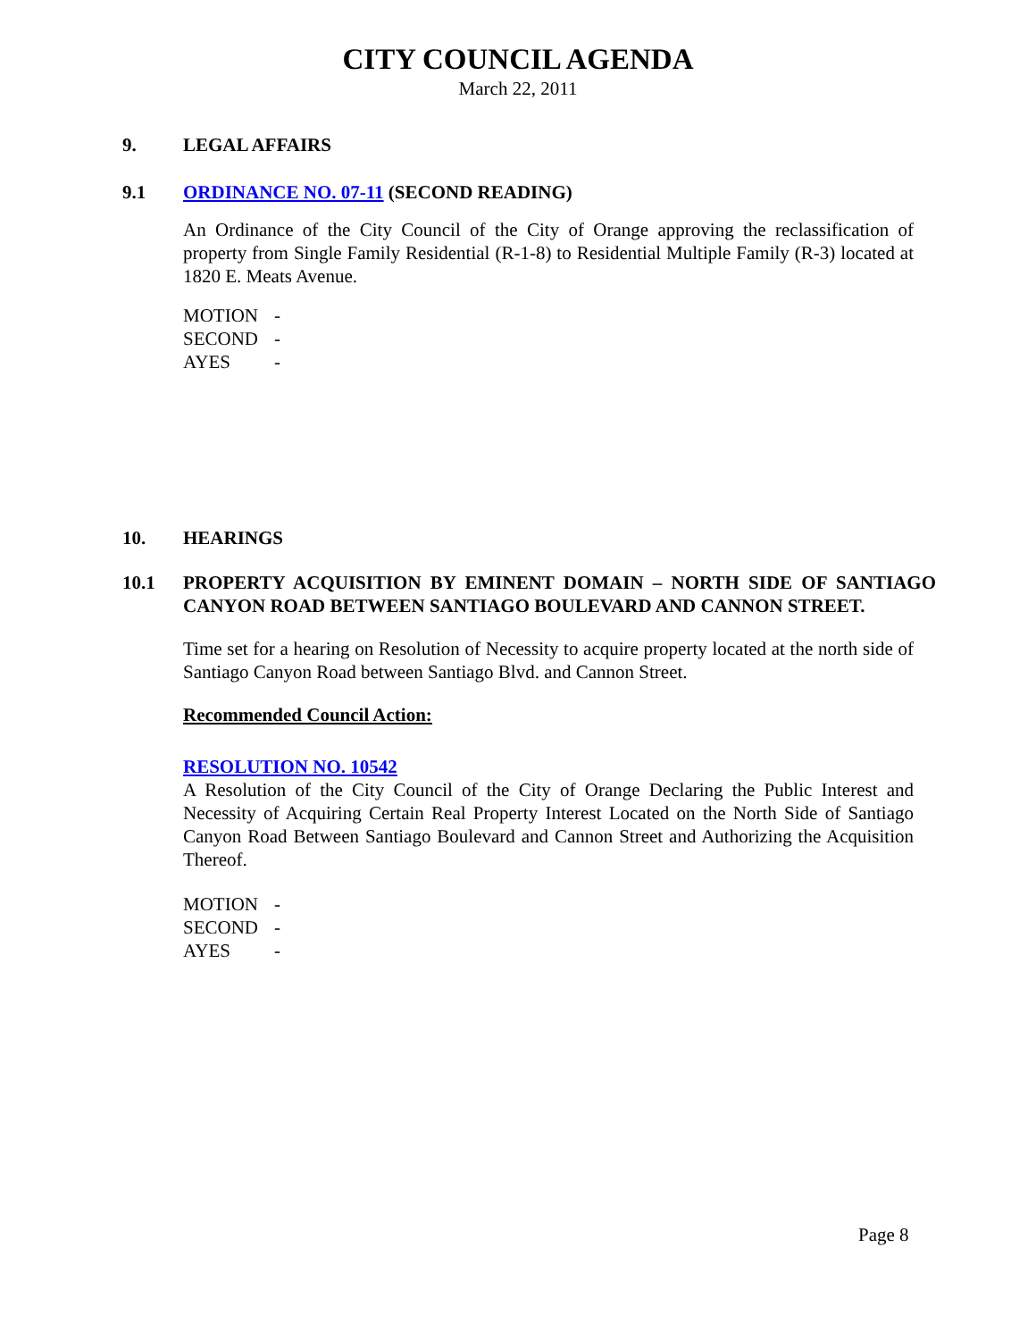CITY COUNCIL AGENDA
March 22, 2011
9. LEGAL AFFAIRS
9.1 ORDINANCE NO. 07-11 (SECOND READING)
An Ordinance of the City Council of the City of Orange approving the reclassification of property from Single Family Residential (R-1-8) to Residential Multiple Family (R-3) located at 1820 E. Meats Avenue.
MOTION -
SECOND -
AYES -
10. HEARINGS
10.1 PROPERTY ACQUISITION BY EMINENT DOMAIN – NORTH SIDE OF SANTIAGO CANYON ROAD BETWEEN SANTIAGO BOULEVARD AND CANNON STREET.
Time set for a hearing on Resolution of Necessity to acquire property located at the north side of Santiago Canyon Road between Santiago Blvd. and Cannon Street.
Recommended Council Action:
RESOLUTION NO. 10542
A Resolution of the City Council of the City of Orange Declaring the Public Interest and Necessity of Acquiring Certain Real Property Interest Located on the North Side of Santiago Canyon Road Between Santiago Boulevard and Cannon Street and Authorizing the Acquisition Thereof.
MOTION -
SECOND -
AYES -
Page 8